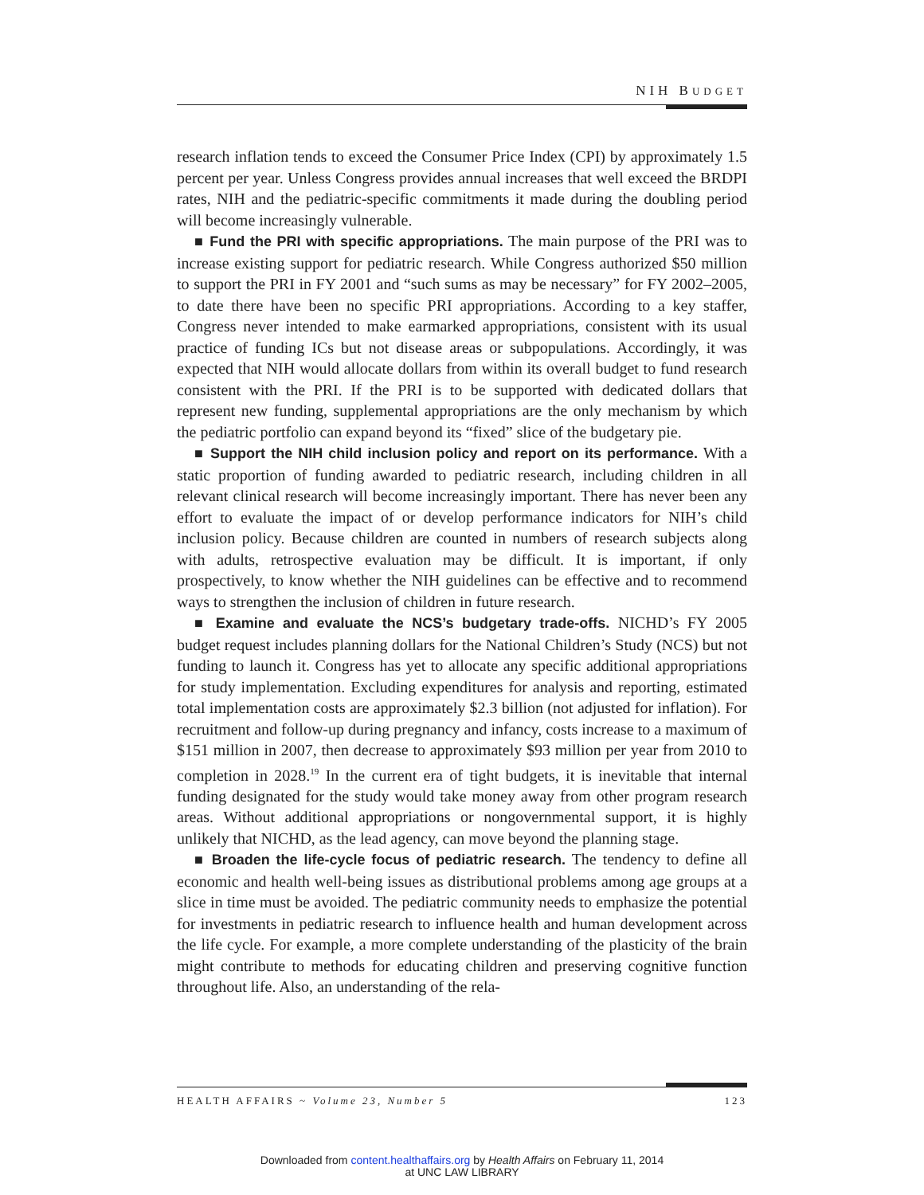NIH BUDGET
research inflation tends to exceed the Consumer Price Index (CPI) by approximately 1.5 percent per year. Unless Congress provides annual increases that well exceed the BRDPI rates, NIH and the pediatric-specific commitments it made during the doubling period will become increasingly vulnerable.
■ Fund the PRI with specific appropriations. The main purpose of the PRI was to increase existing support for pediatric research. While Congress authorized $50 million to support the PRI in FY 2001 and “such sums as may be necessary” for FY 2002–2005, to date there have been no specific PRI appropriations. According to a key staffer, Congress never intended to make earmarked appropriations, consistent with its usual practice of funding ICs but not disease areas or subpopulations. Accordingly, it was expected that NIH would allocate dollars from within its overall budget to fund research consistent with the PRI. If the PRI is to be supported with dedicated dollars that represent new funding, supplemental appropriations are the only mechanism by which the pediatric portfolio can expand beyond its “fixed” slice of the budgetary pie.
■ Support the NIH child inclusion policy and report on its performance. With a static proportion of funding awarded to pediatric research, including children in all relevant clinical research will become increasingly important. There has never been any effort to evaluate the impact of or develop performance indicators for NIH’s child inclusion policy. Because children are counted in numbers of research subjects along with adults, retrospective evaluation may be difficult. It is important, if only prospectively, to know whether the NIH guidelines can be effective and to recommend ways to strengthen the inclusion of children in future research.
■ Examine and evaluate the NCS’s budgetary trade-offs. NICHD’s FY 2005 budget request includes planning dollars for the National Children’s Study (NCS) but not funding to launch it. Congress has yet to allocate any specific additional appropriations for study implementation. Excluding expenditures for analysis and reporting, estimated total implementation costs are approximately $2.3 billion (not adjusted for inflation). For recruitment and follow-up during pregnancy and infancy, costs increase to a maximum of $151 million in 2007, then decrease to approximately $93 million per year from 2010 to completion in 2028.<sup>19</sup> In the current era of tight budgets, it is inevitable that internal funding designated for the study would take money away from other program research areas. Without additional appropriations or nongovernmental support, it is highly unlikely that NICHD, as the lead agency, can move beyond the planning stage.
■ Broaden the life-cycle focus of pediatric research. The tendency to define all economic and health well-being issues as distributional problems among age groups at a slice in time must be avoided. The pediatric community needs to emphasize the potential for investments in pediatric research to influence health and human development across the life cycle. For example, a more complete understanding of the plasticity of the brain might contribute to methods for educating children and preserving cognitive function throughout life. Also, an understanding of the rela-
HEALTH AFFAIRS ~ Volume 23, Number 5 123
Downloaded from content.healthaffairs.org by Health Affairs on February 11, 2014
at UNC LAW LIBRARY